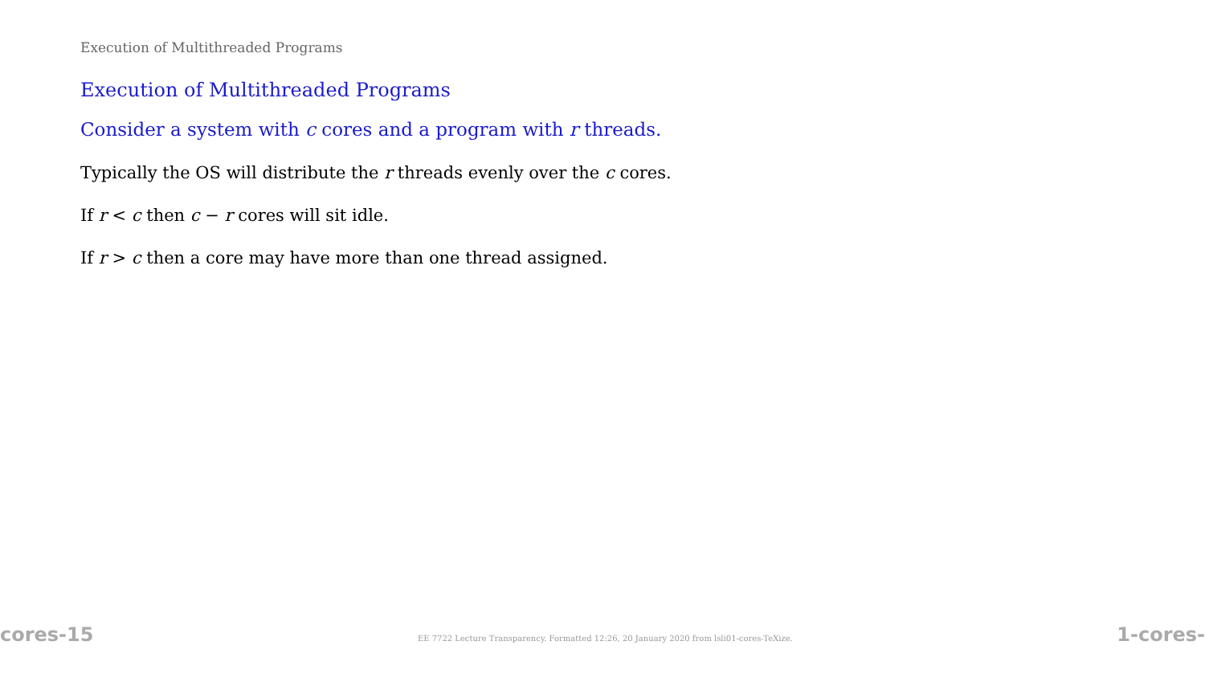Execution of Multithreaded Programs
Execution of Multithreaded Programs
Consider a system with c cores and a program with r threads.
Typically the OS will distribute the r threads evenly over the c cores.
If r < c then c − r cores will sit idle.
If r > c then a core may have more than one thread assigned.
cores-15 EE 7722 Lecture Transparency. Formatted 12:26, 20 January 2020 from lsli01-cores-TeXize. 1-cores-